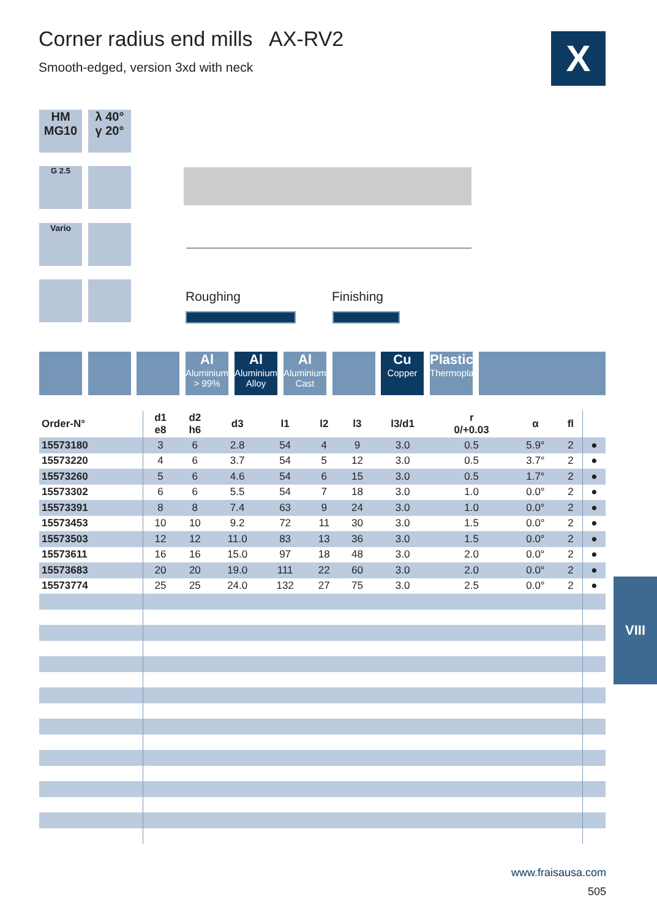Corner radius end mills AX-RV2
Smooth-edged, version 3xd with neck
X
HM
MG10
λ 40°
γ 20°
G 2.5
Vario
Roughing Finishing
Al
Aluminium
> 99%
Al
Aluminium
Alloy
Al
Aluminium
Cast
Cu
Copper
Plastic
Thermoplast
| Order-N° | d1 e8 | d2 h6 | d3 | l1 | l2 | l3 | l3/d1 | r 0/+0.03 | α | fl | |
| --- | --- | --- | --- | --- | --- | --- | --- | --- | --- | --- | --- |
| 15573180 | 3 | 6 | 2.8 | 54 | 4 | 9 | 3.0 | 0.5 | 5.9° | 2 | ● |
| 15573220 | 4 | 6 | 3.7 | 54 | 5 | 12 | 3.0 | 0.5 | 3.7° | 2 | ● |
| 15573260 | 5 | 6 | 4.6 | 54 | 6 | 15 | 3.0 | 0.5 | 1.7° | 2 | ● |
| 15573302 | 6 | 6 | 5.5 | 54 | 7 | 18 | 3.0 | 1.0 | 0.0° | 2 | ● |
| 15573391 | 8 | 8 | 7.4 | 63 | 9 | 24 | 3.0 | 1.0 | 0.0° | 2 | ● |
| 15573453 | 10 | 10 | 9.2 | 72 | 11 | 30 | 3.0 | 1.5 | 0.0° | 2 | ● |
| 15573503 | 12 | 12 | 11.0 | 83 | 13 | 36 | 3.0 | 1.5 | 0.0° | 2 | ● |
| 15573611 | 16 | 16 | 15.0 | 97 | 18 | 48 | 3.0 | 2.0 | 0.0° | 2 | ● |
| 15573683 | 20 | 20 | 19.0 | 111 | 22 | 60 | 3.0 | 2.0 | 0.0° | 2 | ● |
| 15573774 | 25 | 25 | 24.0 | 132 | 27 | 75 | 3.0 | 2.5 | 0.0° | 2 | ● |
VIII
www.fraisausa.com
505